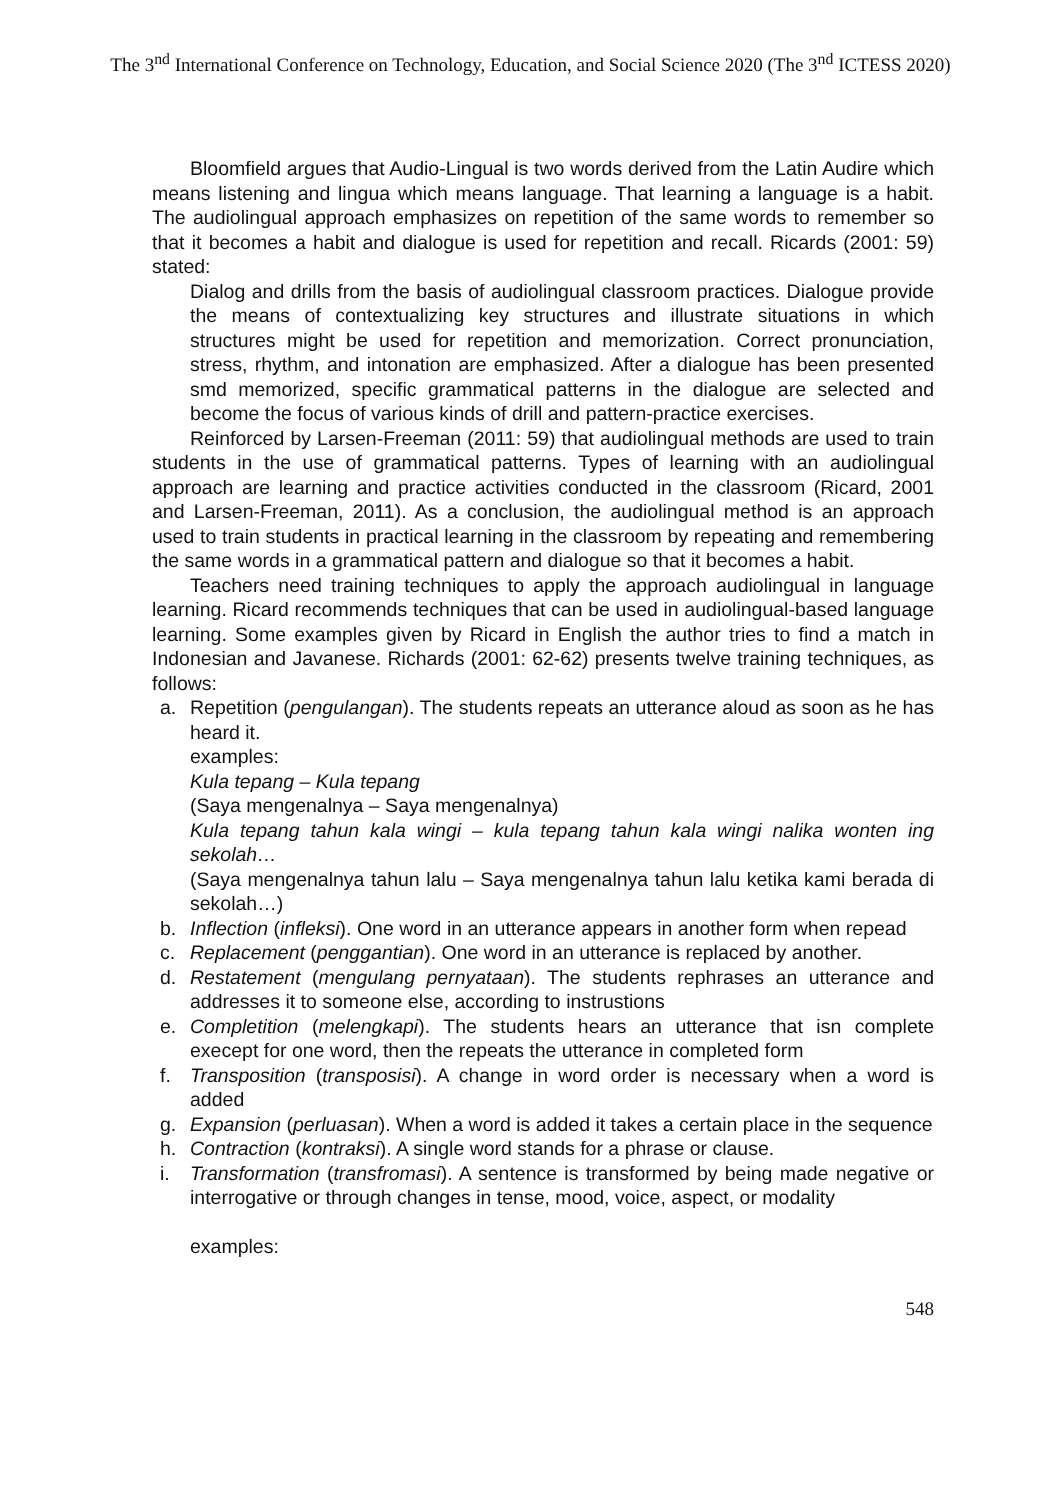The 3<sup>nd</sup> International Conference on Technology, Education, and Social Science 2020 (The 3<sup>nd</sup> ICTESS 2020)
Bloomfield argues that Audio-Lingual is two words derived from the Latin Audire which means listening and lingua which means language. That learning a language is a habit. The audiolingual approach emphasizes on repetition of the same words to remember so that it becomes a habit and dialogue is used for repetition and recall. Ricards (2001: 59) stated:
Dialog and drills from the basis of audiolingual classroom practices. Dialogue provide the means of contextualizing key structures and illustrate situations in which structures might be used for repetition and memorization. Correct pronunciation, stress, rhythm, and intonation are emphasized. After a dialogue has been presented smd memorized, specific grammatical patterns in the dialogue are selected and become the focus of various kinds of drill and pattern-practice exercises.
Reinforced by Larsen-Freeman (2011: 59) that audiolingual methods are used to train students in the use of grammatical patterns. Types of learning with an audiolingual approach are learning and practice activities conducted in the classroom (Ricard, 2001 and Larsen-Freeman, 2011). As a conclusion, the audiolingual method is an approach used to train students in practical learning in the classroom by repeating and remembering the same words in a grammatical pattern and dialogue so that it becomes a habit.
Teachers need training techniques to apply the approach audiolingual in language learning. Ricard recommends techniques that can be used in audiolingual-based language learning. Some examples given by Ricard in English the author tries to find a match in Indonesian and Javanese. Richards (2001: 62-62) presents twelve training techniques, as follows:
a. Repetition (pengulangan). The students repeats an utterance aloud as soon as he has heard it.
examples:
Kula tepang – Kula tepang
(Saya mengenalnya – Saya mengenalnya)
Kula tepang tahun kala wingi – kula tepang tahun kala wingi nalika wonten ing sekolah…
(Saya mengenalnya tahun lalu – Saya mengenalnya tahun lalu ketika kami berada di sekolah…)
b. Inflection (infleksi). One word in an utterance appears in another form when repead
c. Replacement (penggantian). One word in an utterance is replaced by another.
d. Restatement (mengulang pernyataan). The students rephrases an utterance and addresses it to someone else, according to instrustions
e. Completition (melengkapi). The students hears an utterance that isn complete execept for one word, then the repeats the utterance in completed form
f. Transposition (transposisi). A change in word order is necessary when a word is added
g. Expansion (perluasan). When a word is added it takes a certain place in the sequence
h. Contraction (kontraksi). A single word stands for a phrase or clause.
i. Transformation (transfromasi). A sentence is transformed by being made negative or interrogative or through changes in tense, mood, voice, aspect, or modality
examples:
548